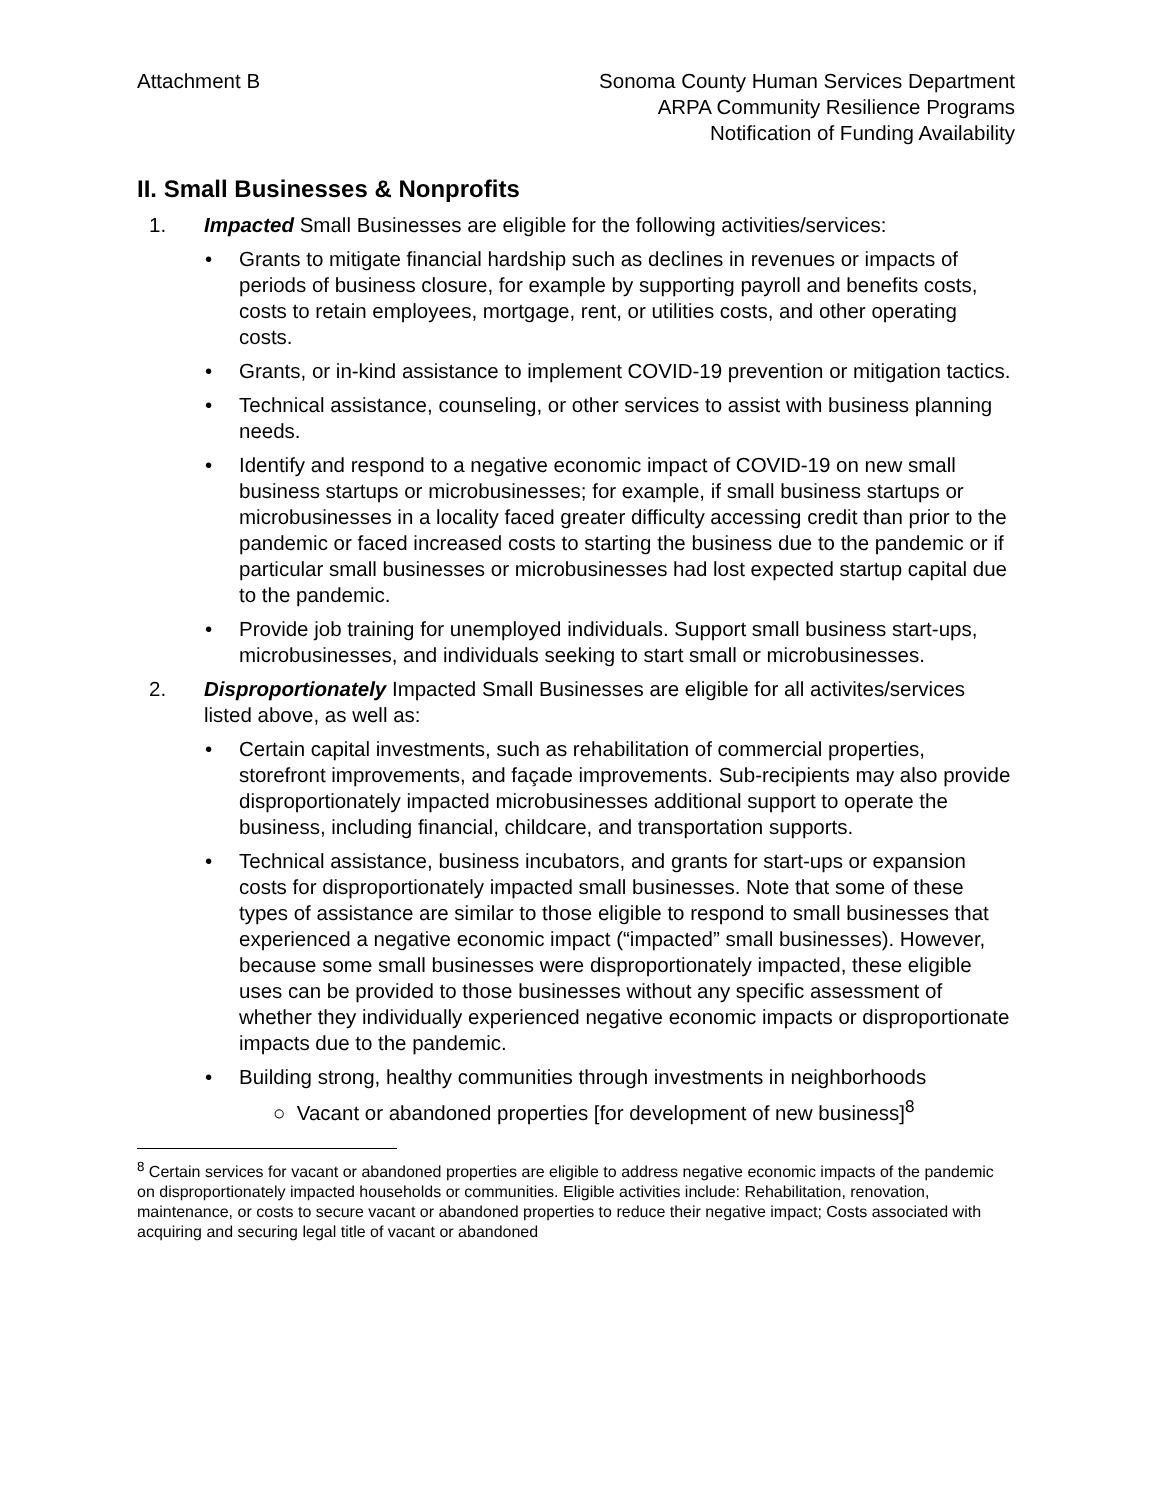Attachment B Sonoma County Human Services Department
ARPA Community Resilience Programs
Notification of Funding Availability
II. Small Businesses & Nonprofits
1. Impacted Small Businesses are eligible for the following activities/services:
• Grants to mitigate financial hardship such as declines in revenues or impacts of periods of business closure, for example by supporting payroll and benefits costs, costs to retain employees, mortgage, rent, or utilities costs, and other operating costs.
• Grants, or in-kind assistance to implement COVID-19 prevention or mitigation tactics.
• Technical assistance, counseling, or other services to assist with business planning needs.
• Identify and respond to a negative economic impact of COVID-19 on new small business startups or microbusinesses; for example, if small business startups or microbusinesses in a locality faced greater difficulty accessing credit than prior to the pandemic or faced increased costs to starting the business due to the pandemic or if particular small businesses or microbusinesses had lost expected startup capital due to the pandemic.
• Provide job training for unemployed individuals. Support small business start-ups, microbusinesses, and individuals seeking to start small or microbusinesses.
2. Disproportionately Impacted Small Businesses are eligible for all activites/services listed above, as well as:
• Certain capital investments, such as rehabilitation of commercial properties, storefront improvements, and façade improvements. Sub-recipients may also provide disproportionately impacted microbusinesses additional support to operate the business, including financial, childcare, and transportation supports.
• Technical assistance, business incubators, and grants for start-ups or expansion costs for disproportionately impacted small businesses. Note that some of these types of assistance are similar to those eligible to respond to small businesses that experienced a negative economic impact (“impacted” small businesses). However, because some small businesses were disproportionately impacted, these eligible uses can be provided to those businesses without any specific assessment of whether they individually experienced negative economic impacts or disproportionate impacts due to the pandemic.
• Building strong, healthy communities through investments in neighborhoods
○ Vacant or abandoned properties [for development of new business]<sup>8</sup>
<sup>8</sup> Certain services for vacant or abandoned properties are eligible to address negative economic impacts of the pandemic on disproportionately impacted households or communities. Eligible activities include: Rehabilitation, renovation, maintenance, or costs to secure vacant or abandoned properties to reduce their negative impact; Costs associated with acquiring and securing legal title of vacant or abandoned